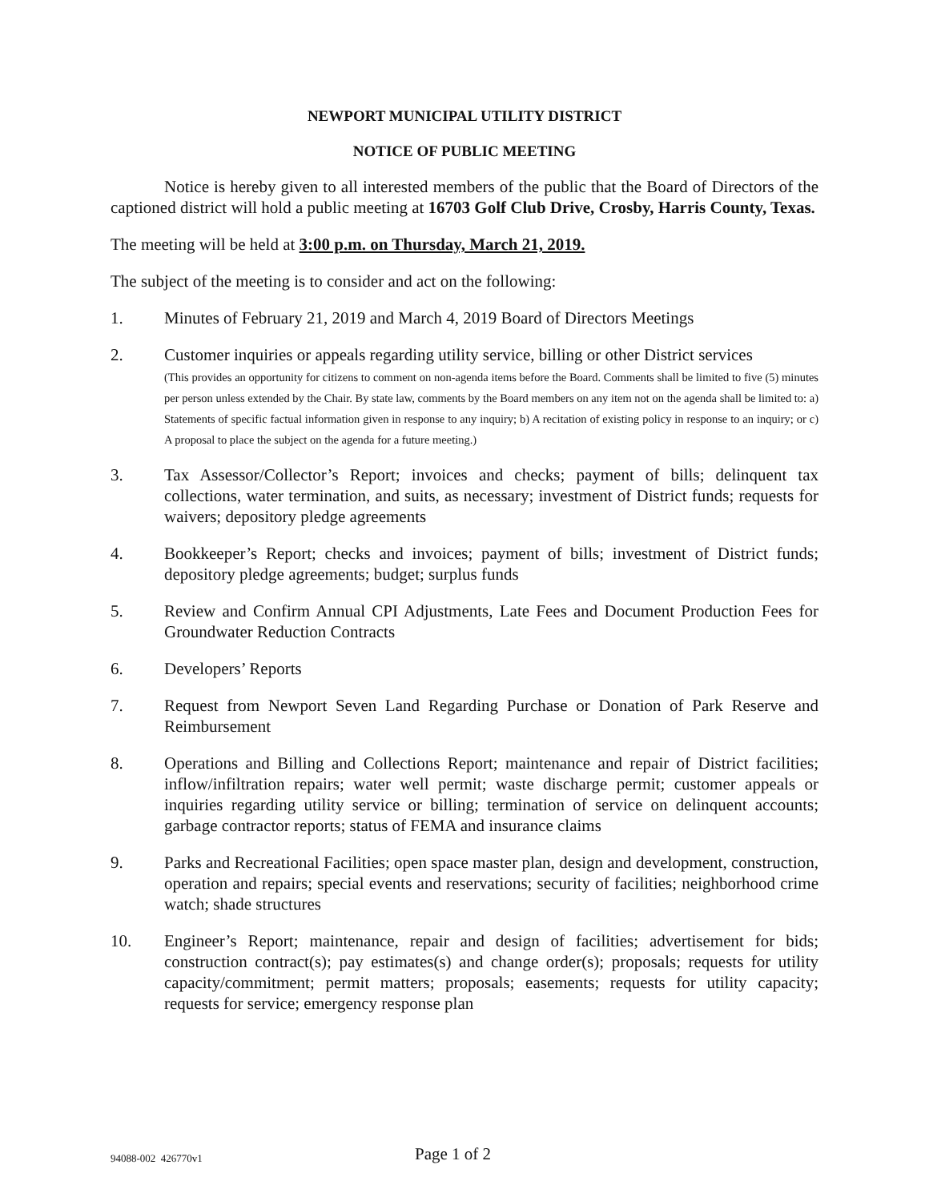NEWPORT MUNICIPAL UTILITY DISTRICT
NOTICE OF PUBLIC MEETING
Notice is hereby given to all interested members of the public that the Board of Directors of the captioned district will hold a public meeting at 16703 Golf Club Drive, Crosby, Harris County, Texas.
The meeting will be held at 3:00 p.m. on Thursday, March 21, 2019.
The subject of the meeting is to consider and act on the following:
1. Minutes of February 21, 2019 and March 4, 2019 Board of Directors Meetings
2. Customer inquiries or appeals regarding utility service, billing or other District services
(This provides an opportunity for citizens to comment on non-agenda items before the Board. Comments shall be limited to five (5) minutes per person unless extended by the Chair. By state law, comments by the Board members on any item not on the agenda shall be limited to: a) Statements of specific factual information given in response to any inquiry; b) A recitation of existing policy in response to an inquiry; or c) A proposal to place the subject on the agenda for a future meeting.)
3. Tax Assessor/Collector’s Report; invoices and checks; payment of bills; delinquent tax collections, water termination, and suits, as necessary; investment of District funds; requests for waivers; depository pledge agreements
4. Bookkeeper’s Report; checks and invoices; payment of bills; investment of District funds; depository pledge agreements; budget; surplus funds
5. Review and Confirm Annual CPI Adjustments, Late Fees and Document Production Fees for Groundwater Reduction Contracts
6. Developers’ Reports
7. Request from Newport Seven Land Regarding Purchase or Donation of Park Reserve and Reimbursement
8. Operations and Billing and Collections Report; maintenance and repair of District facilities; inflow/infiltration repairs; water well permit; waste discharge permit; customer appeals or inquiries regarding utility service or billing; termination of service on delinquent accounts; garbage contractor reports; status of FEMA and insurance claims
9. Parks and Recreational Facilities; open space master plan, design and development, construction, operation and repairs; special events and reservations; security of facilities; neighborhood crime watch; shade structures
10. Engineer’s Report; maintenance, repair and design of facilities; advertisement for bids; construction contract(s); pay estimates(s) and change order(s); proposals; requests for utility capacity/commitment; permit matters; proposals; easements; requests for utility capacity; requests for service; emergency response plan
94088-002 426770v1
Page 1 of 2